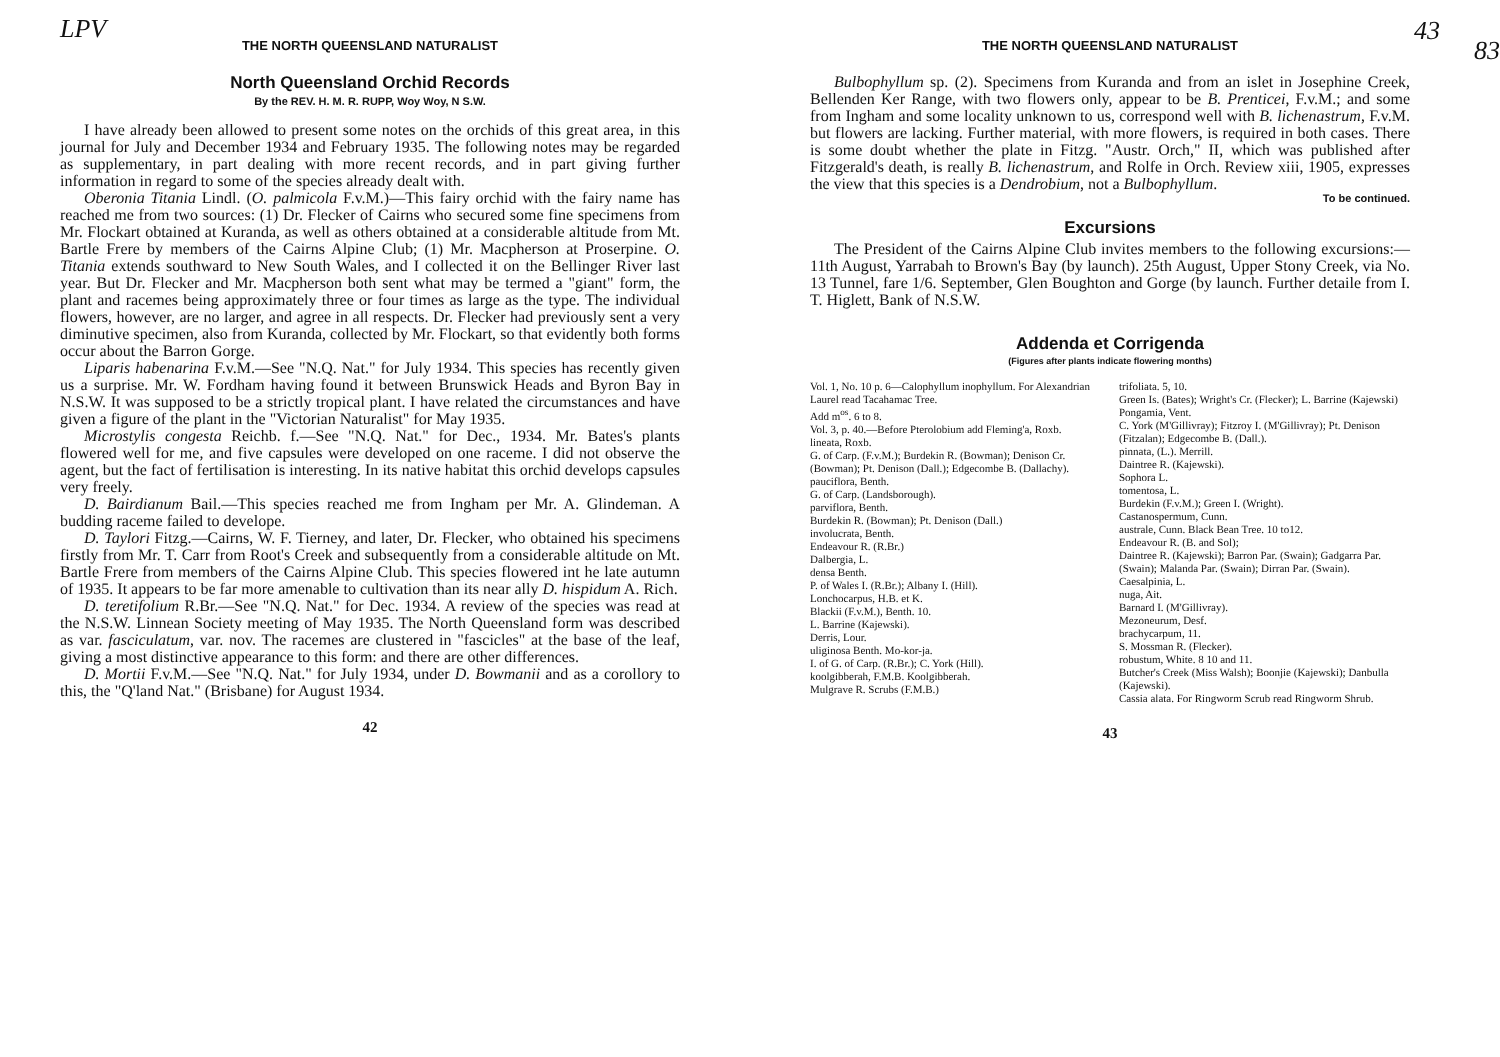LPV
THE NORTH QUEENSLAND NATURALIST
North Queensland Orchid Records
By the REV. H. M. R. RUPP, Woy Woy, N S.W.
I have already been allowed to present some notes on the orchids of this great area, in this journal for July and December 1934 and February 1935. The following notes may be regarded as supplementary, in part dealing with more recent records, and in part giving further information in regard to some of the species already dealt with.
Oberonia Titania Lindl. (O. palmicola F.v.M.)—This fairy orchid with the fairy name has reached me from two sources: (1) Dr. Flecker of Cairns who secured some fine specimens from Mr. Flockart obtained at Kuranda, as well as others obtained at a considerable altitude from Mt. Bartle Frere by members of the Cairns Alpine Club; (1) Mr. Macpherson at Proserpine. O. Titania extends southward to New South Wales, and I collected it on the Bellinger River last year. But Dr. Flecker and Mr. Macpherson both sent what may be termed a "giant" form, the plant and racemes being approximately three or four times as large as the type. The individual flowers, however, are no larger, and agree in all respects. Dr. Flecker had previously sent a very diminutive specimen, also from Kuranda, collected by Mr. Flockart, so that evidently both forms occur about the Barron Gorge.
Liparis habenarina F.v.M.—See "N.Q. Nat." for July 1934. This species has recently given us a surprise. Mr. W. Fordham having found it between Brunswick Heads and Byron Bay in N.S.W. It was supposed to be a strictly tropical plant. I have related the circumstances and have given a figure of the plant in the "Victorian Naturalist" for May 1935.
Microstylis congesta Reichb. f.—See "N.Q. Nat." for Dec., 1934. Mr. Bates's plants flowered well for me, and five capsules were developed on one raceme. I did not observe the agent, but the fact of fertilisation is interesting. In its native habitat this orchid develops capsules very freely.
D. Bairdianum Bail.—This species reached me from Ingham per Mr. A. Glindeman. A budding raceme failed to develope.
D. Taylori Fitzg.—Cairns, W. F. Tierney, and later, Dr. Flecker, who obtained his specimens firstly from Mr. T. Carr from Root's Creek and subsequently from a considerable altitude on Mt. Bartle Frere from members of the Cairns Alpine Club. This species flowered int he late autumn of 1935. It appears to be far more amenable to cultivation than its near ally D. hispidum A. Rich.
D. teretifolium R.Br.—See "N.Q. Nat." for Dec. 1934. A review of the species was read at the N.S.W. Linnean Society meeting of May 1935. The North Queensland form was described as var. fasciculatum, var. nov. The racemes are clustered in "fascicles" at the base of the leaf, giving a most distinctive appearance to this form: and there are other differences.
D. Mortii F.v.M.—See "N.Q. Nat." for July 1934, under D. Bowmanii and as a corollory to this, the "Q'land Nat." (Brisbane) for August 1934.
42
43
83
THE NORTH QUEENSLAND NATURALIST
Bulbophyllum sp. (2). Specimens from Kuranda and from an islet in Josephine Creek, Bellenden Ker Range, with two flowers only, appear to be B. Prenticei, F.v.M.; and some from Ingham and some locality unknown to us, correspond well with B. lichenastrum, F.v.M. but flowers are lacking. Further material, with more flowers, is required in both cases. There is some doubt whether the plate in Fitzg. "Austr. Orch," II, which was published after Fitzgerald's death, is really B. lichenastrum, and Rolfe in Orch. Review xiii, 1905, expresses the view that this species is a Dendrobium, not a Bulbophyllum.
To be continued.
Excursions
The President of the Cairns Alpine Club invites members to the following excursions:—11th August, Yarrabah to Brown's Bay (by launch). 25th August, Upper Stony Creek, via No. 13 Tunnel, fare 1/6. September, Glen Boughton and Gorge (by launch. Further detaile from I. T. Higlett, Bank of N.S.W.
Addenda et Corrigenda
(Figures after plants indicate flowering months)
Vol. 1, No. 10 p. 6—Calophyllum inophyllum. For Alexandrian Laurel read Tacahamac Tree.
Add m<sup>os</sup>. 6 to 8.
Vol. 3, p. 40.—Before Pterolobium add Fleming'a, Roxb.
lineata, Roxb.
G. of Carp. (F.v.M.); Burdekin R. (Bowman); Denison Cr. (Bowman); Pt. Denison (Dall.); Edgecombe B. (Dallachy).
pauciflora, Benth.
G. of Carp. (Landsborough).
parviflora, Benth.
Burdekin R. (Bowman); Pt. Denison (Dall.)
involucrata, Benth.
Endeavour R. (R.Br.)
Dalbergia, L.
densa Benth.
P. of Wales I. (R.Br.); Albany I. (Hill).
Lonchocarpus, H.B. et K.
Blackii (F.v.M.), Benth. 10.
L. Barrine (Kajewski).
Derris, Lour.
uliginosa Benth. Mo-kor-ja.
I. of G. of Carp. (R.Br.); C. York (Hill).
koolgibberah, F.M.B. Koolgibberah.
Mulgrave R. Scrubs (F.M.B.)
trifoliata. 5, 10.
Green Is. (Bates); Wright's Cr. (Flecker); L. Barrine (Kajewski)
Pongamia, Vent.
C. York (M'Gillivray); Fitzroy I. (M'Gillivray); Pt. Denison (Fitzalan); Edgecombe B. (Dall.).
pinnata, (L.). Merrill.
Daintree R. (Kajewski).
Sophora L.
tomentosa, L.
Burdekin (F.v.M.); Green I. (Wright).
Castanospermum, Cunn.
australe, Cunn. Black Bean Tree. 10 to12.
Endeavour R. (B. and Sol);
Daintree R. (Kajewski); Barron Par. (Swain); Gadgarra Par. (Swain); Malanda Par. (Swain); Dirran Par. (Swain).
Caesalpinia, L.
nuga, Ait.
Barnard I. (M'Gillivray).
Mezoneurum, Desf.
brachycarpum, 11.
S. Mossman R. (Flecker).
robustum, White. 8 10 and 11.
Butcher's Creek (Miss Walsh); Boonjie (Kajewski); Danbulla (Kajewski).
Cassia alata. For Ringworm Scrub read Ringworm Shrub.
43